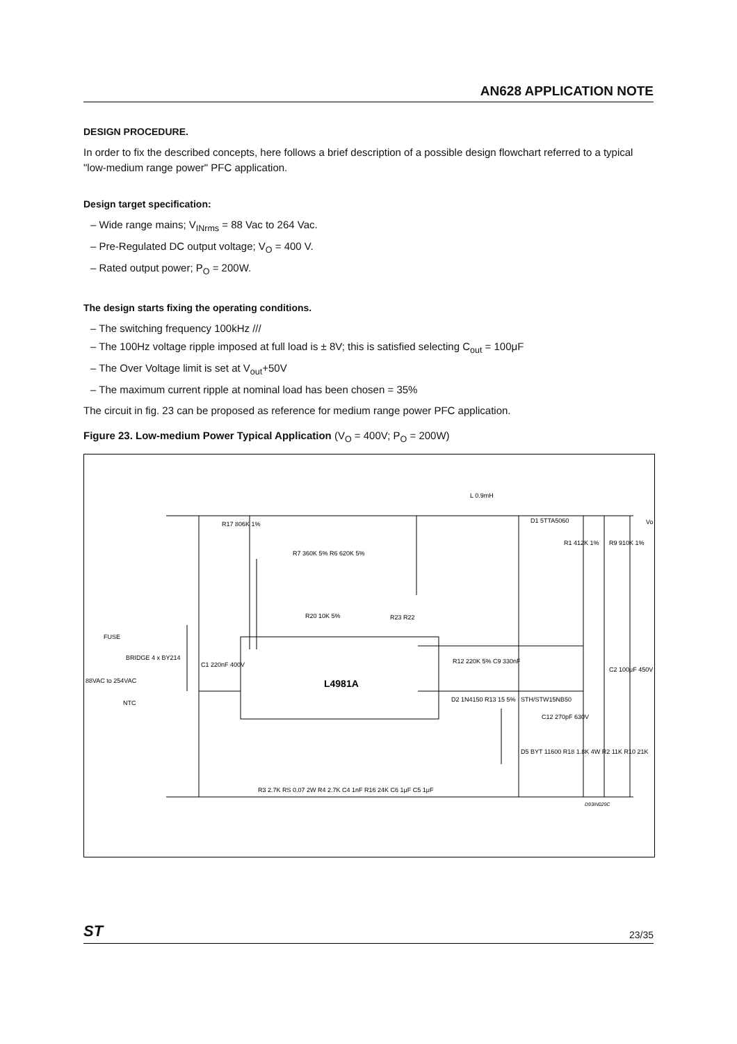AN628 APPLICATION NOTE
DESIGN PROCEDURE.
In order to fix the described concepts, here follows a brief description of a possible design flowchart referred to a typical "low-medium range power" PFC application.
Design target specification:
– Wide range mains; V<sub>INrms</sub> = 88 Vac to 264 Vac.
– Pre-Regulated DC output voltage; V<sub>O</sub> = 400 V.
– Rated output power; P<sub>O</sub> = 200W.
The design starts fixing the operating conditions.
– The switching frequency 100kHz ///
– The 100Hz voltage ripple imposed at full load is ± 8V; this is satisfied selecting C<sub>out</sub> = 100μF
– The Over Voltage limit is set at V<sub>out</sub>+50V
– The maximum current ripple at nominal load has been chosen = 35%
The circuit in fig. 23 can be proposed as reference for medium range power PFC application.
Figure 23. Low-medium Power Typical Application (V<sub>O</sub> = 400V; P<sub>O</sub> = 200W)
L4981A
L 0.9mH
D1 5TTA5060
R17 806K 1%
R7 360K 5% R6 620K 5%
FUSE
BRIDGE 4 x BY214
88VAC to 254VAC
NTC
C1 220nF 400V
R20 10K 5%
R23 R22
R12 220K 5% C9 330nF
D2 1N4150 R13 15 5%
STH/STW15NB50
C12 270pF 630V
C2 100μF 450V
R1 412K 1%
R9 910K 1%
R3 2.7K RS 0.07 2W R4 2.7K C4 1nF R16 24K C6 1μF C5 1μF
D5 BYT 11600 R18 1.8K 4W R2 11K R10 21K
D93IN029C
Vo
ST 23/35